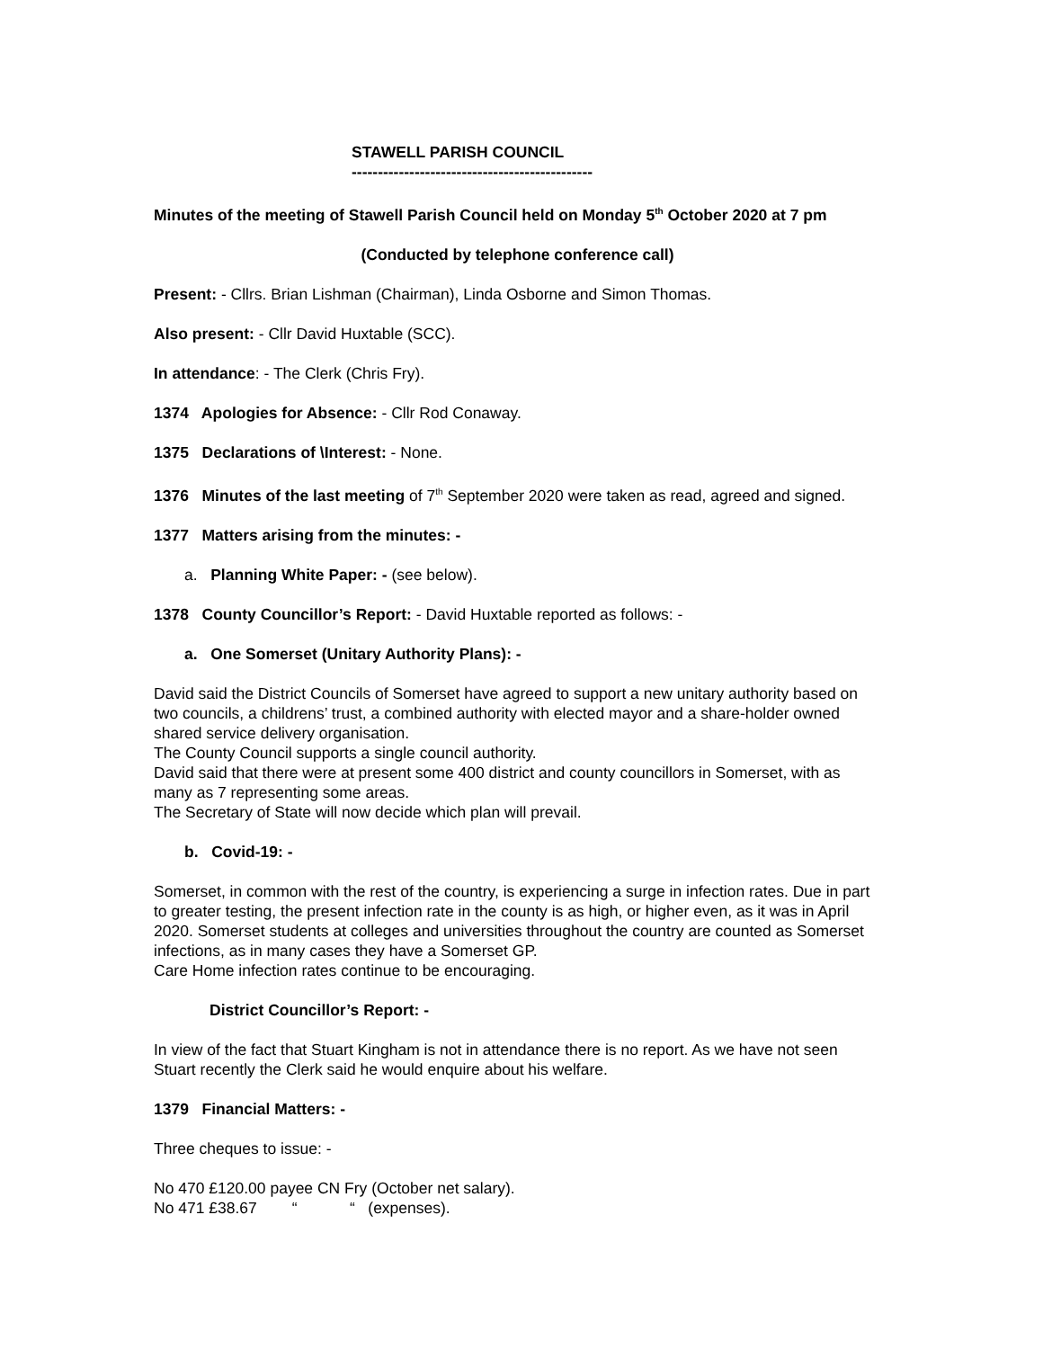STAWELL PARISH COUNCIL
----------------------------------------------
Minutes of the meeting of Stawell Parish Council held on Monday 5<sup>th</sup> October 2020 at 7 pm
(Conducted by telephone conference call)
Present: - Cllrs. Brian Lishman (Chairman), Linda Osborne and Simon Thomas.
Also present: - Cllr David Huxtable (SCC).
In attendance: - The Clerk (Chris Fry).
1374 Apologies for Absence: - Cllr Rod Conaway.
1375 Declarations of \Interest: - None.
1376 Minutes of the last meeting of 7<sup>th</sup> September 2020 were taken as read, agreed and signed.
1377 Matters arising from the minutes: -
a. Planning White Paper: - (see below).
1378 County Councillor’s Report: - David Huxtable reported as follows: -
a. One Somerset (Unitary Authority Plans): -
David said the District Councils of Somerset have agreed to support a new unitary authority based on two councils, a childrens’ trust, a combined authority with elected mayor and a share-holder owned shared service delivery organisation.
The County Council supports a single council authority.
David said that there were at present some 400 district and county councillors in Somerset, with as many as 7 representing some areas.
The Secretary of State will now decide which plan will prevail.
b. Covid-19: -
Somerset, in common with the rest of the country, is experiencing a surge in infection rates. Due in part to greater testing, the present infection rate in the county is as high, or higher even, as it was in April 2020. Somerset students at colleges and universities throughout the country are counted as Somerset infections, as in many cases they have a Somerset GP.
Care Home infection rates continue to be encouraging.
District Councillor’s Report: -
In view of the fact that Stuart Kingham is not in attendance there is no report. As we have not seen Stuart recently the Clerk said he would enquire about his welfare.
1379 Financial Matters: -
Three cheques to issue: -
No 470 £120.00 payee CN Fry (October net salary).
No 471 £38.67 “ “ (expenses).